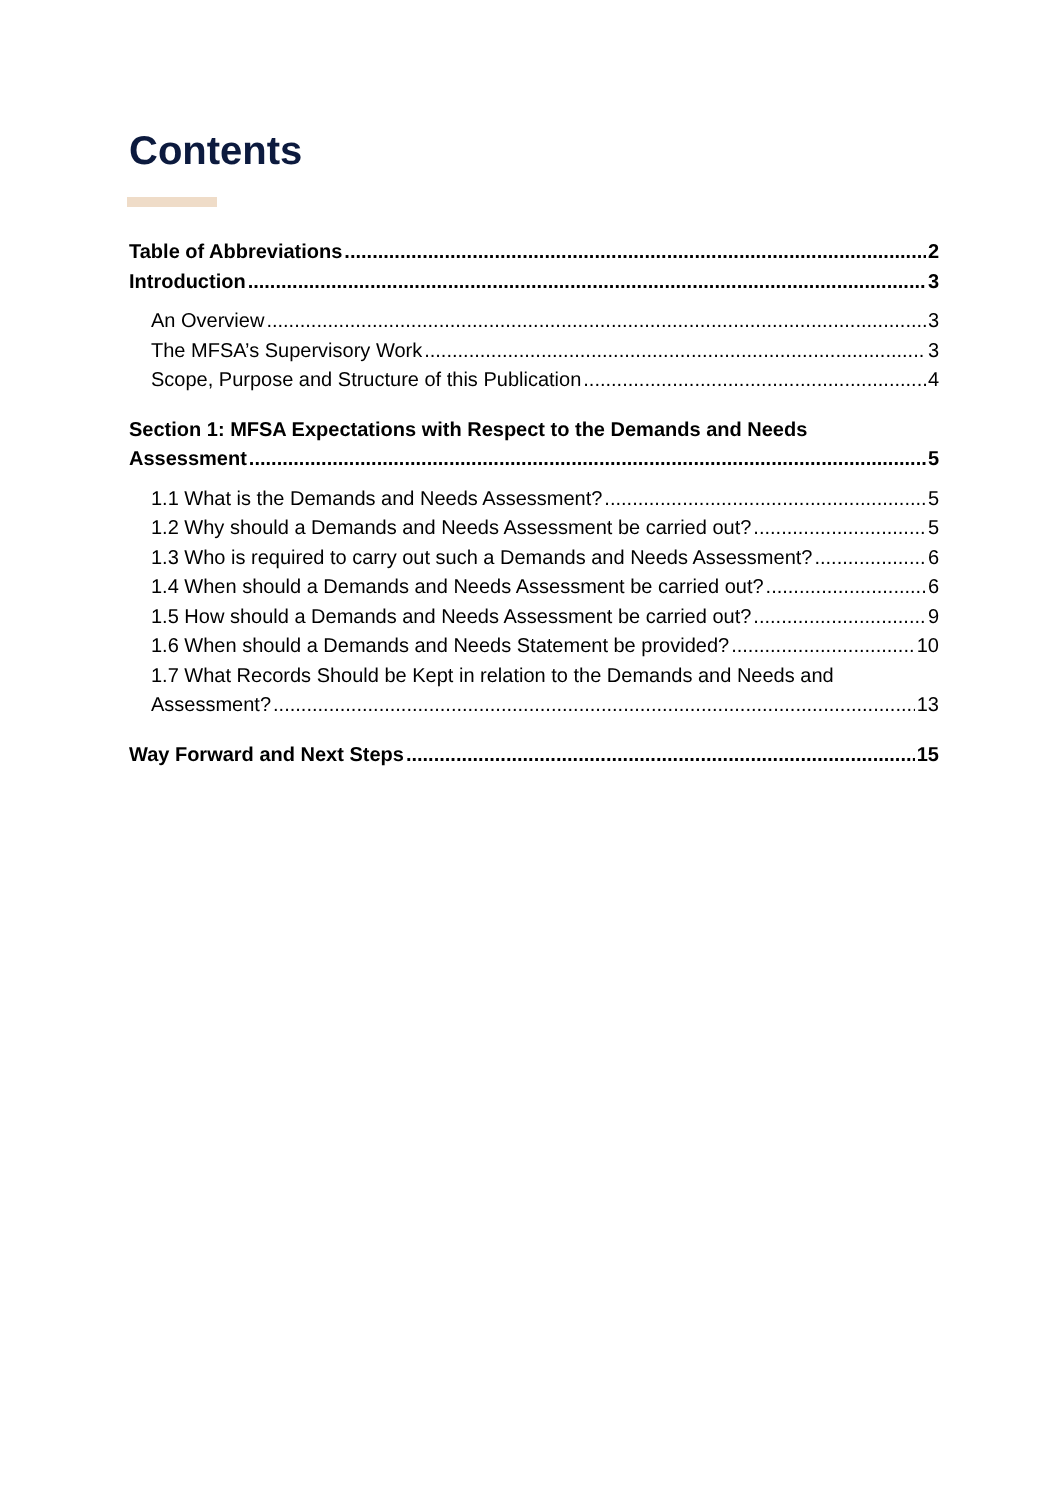Contents
Table of Abbreviations 2
Introduction 3
An Overview 3
The MFSA’s Supervisory Work 3
Scope, Purpose and Structure of this Publication 4
Section 1: MFSA Expectations with Respect to the Demands and Needs
Assessment 5
1.1 What is the Demands and Needs Assessment? 5
1.2 Why should a Demands and Needs Assessment be carried out? 5
1.3 Who is required to carry out such a Demands and Needs Assessment? 6
1.4 When should a Demands and Needs Assessment be carried out? 6
1.5 How should a Demands and Needs Assessment be carried out? 9
1.6 When should a Demands and Needs Statement be provided? 10
1.7 What Records Should be Kept in relation to the Demands and Needs and
Assessment? 13
Way Forward and Next Steps 15